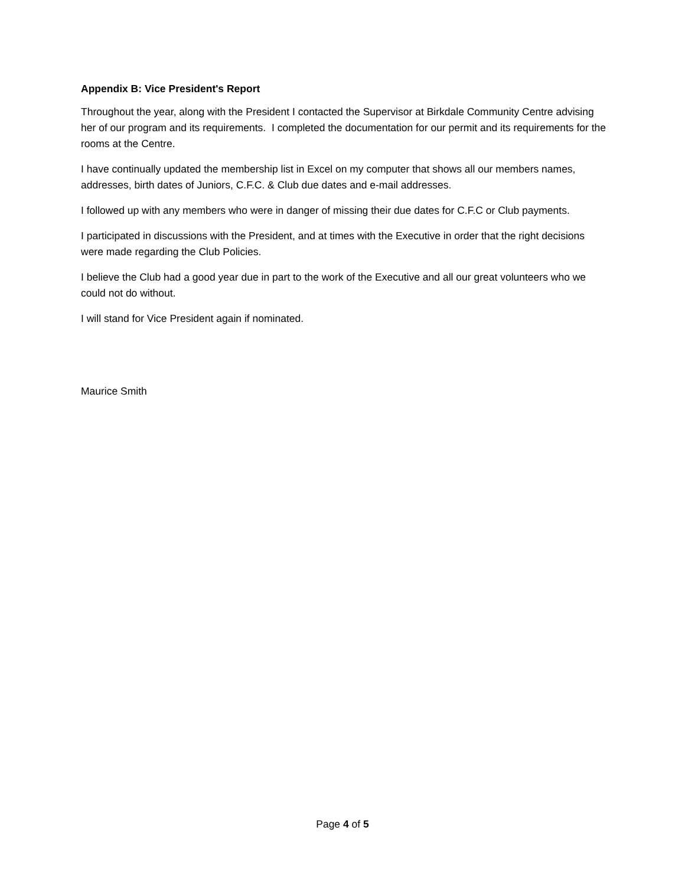Appendix B: Vice President's Report
Throughout the year, along with the President I contacted the Supervisor at Birkdale Community Centre advising her of our program and its requirements. I completed the documentation for our permit and its requirements for the rooms at the Centre.
I have continually updated the membership list in Excel on my computer that shows all our members names, addresses, birth dates of Juniors, C.F.C. & Club due dates and e-mail addresses.
I followed up with any members who were in danger of missing their due dates for C.F.C or Club payments.
I participated in discussions with the President, and at times with the Executive in order that the right decisions were made regarding the Club Policies.
I believe the Club had a good year due in part to the work of the Executive and all our great volunteers who we could not do without.
I will stand for Vice President again if nominated.
Maurice Smith
Page 4 of 5